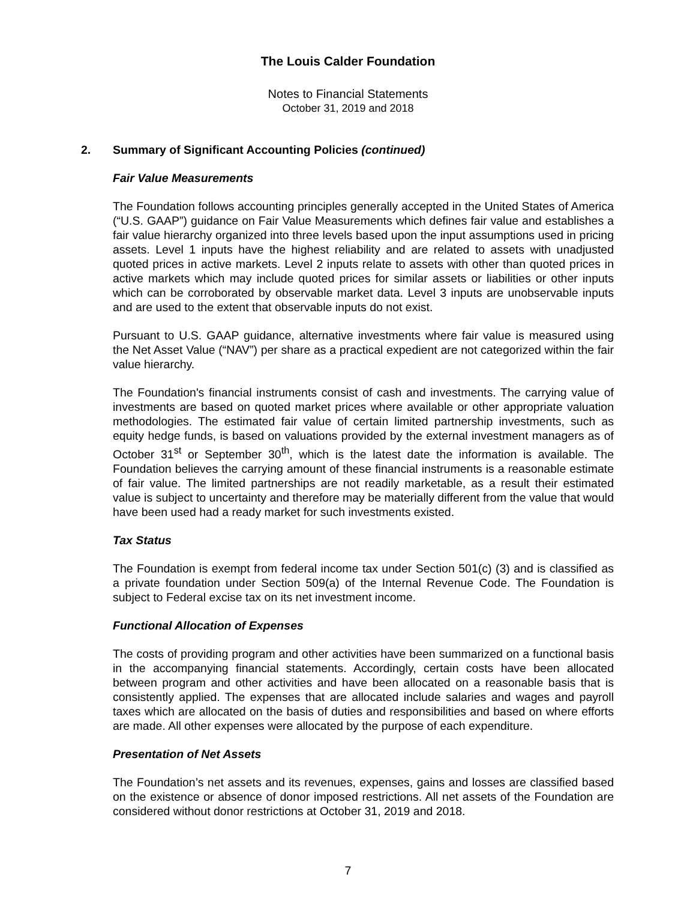The Louis Calder Foundation
Notes to Financial Statements
October 31, 2019 and 2018
2. Summary of Significant Accounting Policies (continued)
Fair Value Measurements
The Foundation follows accounting principles generally accepted in the United States of America (“U.S. GAAP”) guidance on Fair Value Measurements which defines fair value and establishes a fair value hierarchy organized into three levels based upon the input assumptions used in pricing assets. Level 1 inputs have the highest reliability and are related to assets with unadjusted quoted prices in active markets. Level 2 inputs relate to assets with other than quoted prices in active markets which may include quoted prices for similar assets or liabilities or other inputs which can be corroborated by observable market data. Level 3 inputs are unobservable inputs and are used to the extent that observable inputs do not exist.
Pursuant to U.S. GAAP guidance, alternative investments where fair value is measured using the Net Asset Value (“NAV”) per share as a practical expedient are not categorized within the fair value hierarchy.
The Foundation's financial instruments consist of cash and investments. The carrying value of investments are based on quoted market prices where available or other appropriate valuation methodologies. The estimated fair value of certain limited partnership investments, such as equity hedge funds, is based on valuations provided by the external investment managers as of October 31<sup>st</sup> or September 30<sup>th</sup>, which is the latest date the information is available. The Foundation believes the carrying amount of these financial instruments is a reasonable estimate of fair value. The limited partnerships are not readily marketable, as a result their estimated value is subject to uncertainty and therefore may be materially different from the value that would have been used had a ready market for such investments existed.
Tax Status
The Foundation is exempt from federal income tax under Section 501(c) (3) and is classified as a private foundation under Section 509(a) of the Internal Revenue Code. The Foundation is subject to Federal excise tax on its net investment income.
Functional Allocation of Expenses
The costs of providing program and other activities have been summarized on a functional basis in the accompanying financial statements. Accordingly, certain costs have been allocated between program and other activities and have been allocated on a reasonable basis that is consistently applied. The expenses that are allocated include salaries and wages and payroll taxes which are allocated on the basis of duties and responsibilities and based on where efforts are made. All other expenses were allocated by the purpose of each expenditure.
Presentation of Net Assets
The Foundation’s net assets and its revenues, expenses, gains and losses are classified based on the existence or absence of donor imposed restrictions. All net assets of the Foundation are considered without donor restrictions at October 31, 2019 and 2018.
7